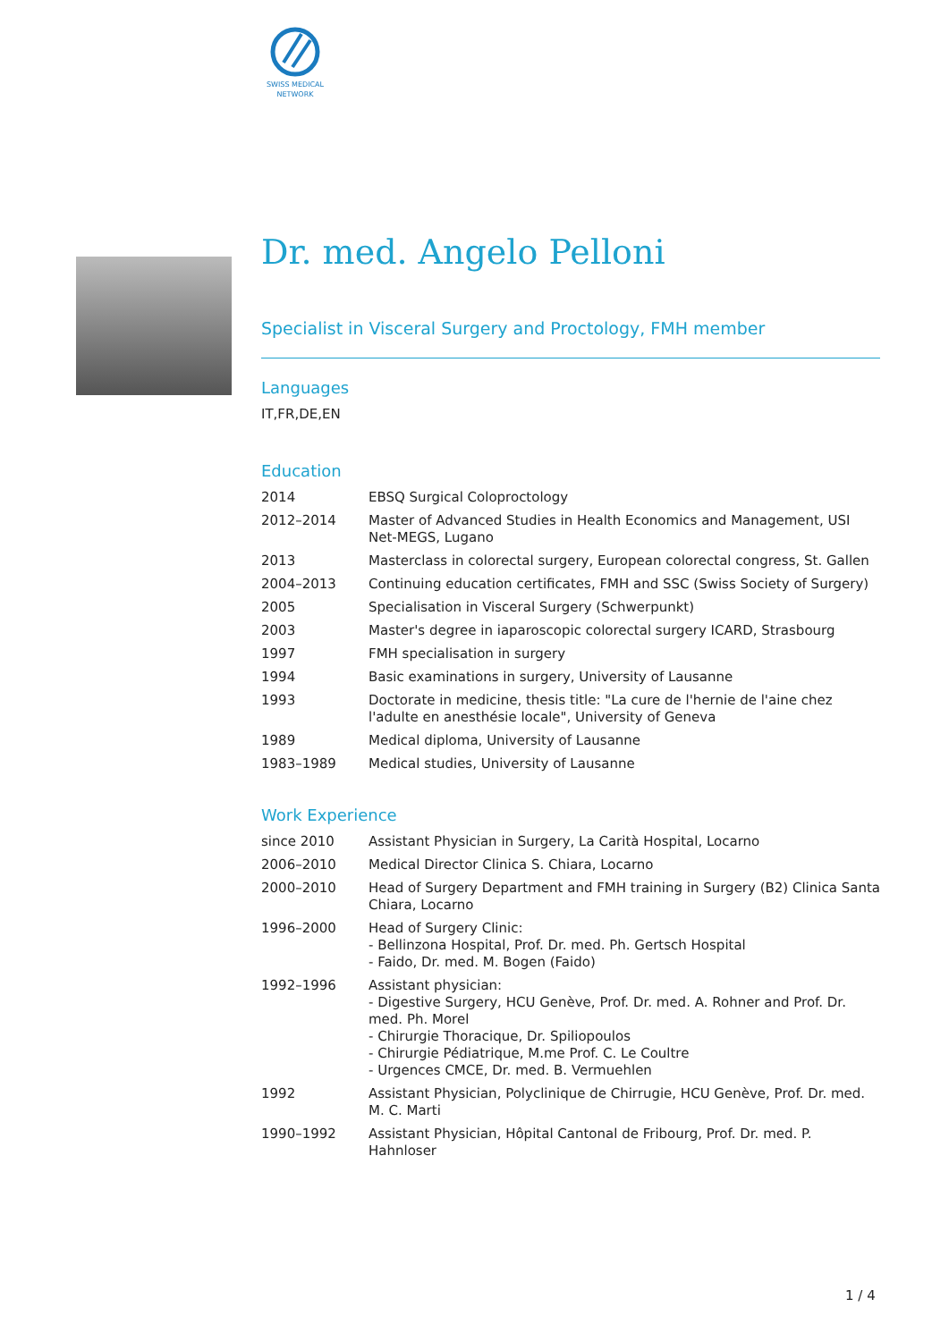SWISS MEDICAL
NETWORK
Dr. med. Angelo Pelloni
Specialist in Visceral Surgery and Proctology, FMH member
Languages
IT,FR,DE,EN
Education
| 2014 | EBSQ Surgical Coloproctology |
| 2012–2014 | Master of Advanced Studies in Health Economics and Management, USI Net-MEGS, Lugano |
| 2013 | Masterclass in colorectal surgery, European colorectal congress, St. Gallen |
| 2004–2013 | Continuing education certificates, FMH and SSC (Swiss Society of Surgery) |
| 2005 | Specialisation in Visceral Surgery (Schwerpunkt) |
| 2003 | Master's degree in iaparoscopic colorectal surgery ICARD, Strasbourg |
| 1997 | FMH specialisation in surgery |
| 1994 | Basic examinations in surgery, University of Lausanne |
| 1993 | Doctorate in medicine, thesis title: "La cure de l'hernie de l'aine chez l'adulte en anesthésie locale", University of Geneva |
| 1989 | Medical diploma, University of Lausanne |
| 1983–1989 | Medical studies, University of Lausanne |
Work Experience
| since 2010 | Assistant Physician in Surgery, La Carità Hospital, Locarno |
| 2006–2010 | Medical Director Clinica S. Chiara, Locarno |
| 2000–2010 | Head of Surgery Department and FMH training in Surgery (B2) Clinica Santa Chiara, Locarno |
| 1996–2000 | Head of Surgery Clinic: - Bellinzona Hospital, Prof. Dr. med. Ph. Gertsch Hospital - Faido, Dr. med. M. Bogen (Faido) |
| 1992–1996 | Assistant physician: - Digestive Surgery, HCU Genève, Prof. Dr. med. A. Rohner and Prof. Dr. med. Ph. Morel - Chirurgie Thoracique, Dr. Spiliopoulos - Chirurgie Pédiatrique, M.me Prof. C. Le Coultre - Urgences CMCE, Dr. med. B. Vermuehlen |
| 1992 | Assistant Physician, Polyclinique de Chirrugie, HCU Genève, Prof. Dr. med. M. C. Marti |
| 1990–1992 | Assistant Physician, Hôpital Cantonal de Fribourg, Prof. Dr. med. P. Hahnloser |
1 / 4